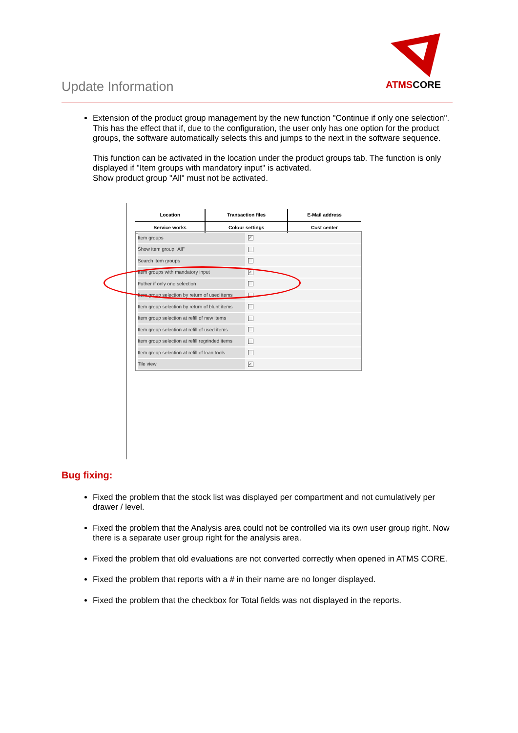Update Information
ATMSCORE
Extension of the product group management by the new function "Continue if only one selection". This has the effect that if, due to the configuration, the user only has one option for the product groups, the software automatically selects this and jumps to the next in the software sequence.
This function can be activated in the location under the product groups tab. The function is only displayed if "Item groups with mandatory input" is activated.
Show product group "All" must not be activated.
| Location | Transaction files | E-Mail address |
| Service works | Colour settings | Cost center |
Item groups ✓
Show item group "All"
Search item groups
Item groups with mandatory input ✓
Futher if only one selection
Item group selection by return of used items
Item group selection by return of blunt items
Item group selection at refill of new items
Item group selection at refill of used items
Item group selection at refill regrinded items
Item group selection at refill of loan tools
Tile view ✓
Bug fixing:
Fixed the problem that the stock list was displayed per compartment and not cumulatively per drawer / level.
Fixed the problem that the Analysis area could not be controlled via its own user group right. Now there is a separate user group right for the analysis area.
Fixed the problem that old evaluations are not converted correctly when opened in ATMS CORE.
Fixed the problem that reports with a # in their name are no longer displayed.
Fixed the problem that the checkbox for Total fields was not displayed in the reports.